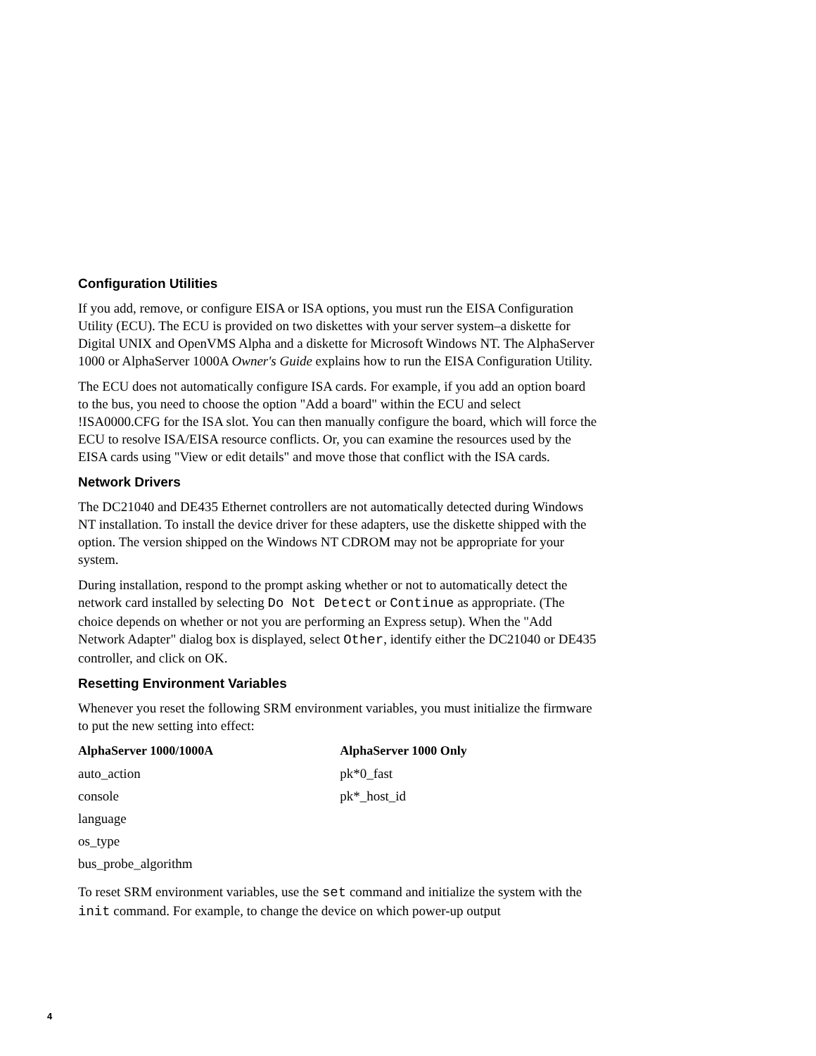Configuration Utilities
If you add, remove, or configure EISA or ISA options, you must run the EISA Configuration Utility (ECU). The ECU is provided on two diskettes with your server system–a diskette for Digital UNIX and OpenVMS Alpha and a diskette for Microsoft Windows NT. The AlphaServer 1000 or AlphaServer 1000A Owner's Guide explains how to run the EISA Configuration Utility.
The ECU does not automatically configure ISA cards. For example, if you add an option board to the bus, you need to choose the option "Add a board" within the ECU and select !ISA0000.CFG for the ISA slot. You can then manually configure the board, which will force the ECU to resolve ISA/EISA resource conflicts. Or, you can examine the resources used by the EISA cards using "View or edit details" and move those that conflict with the ISA cards.
Network Drivers
The DC21040 and DE435 Ethernet controllers are not automatically detected during Windows NT installation. To install the device driver for these adapters, use the diskette shipped with the option. The version shipped on the Windows NT CDROM may not be appropriate for your system.
During installation, respond to the prompt asking whether or not to automatically detect the network card installed by selecting Do Not Detect or Continue as appropriate. (The choice depends on whether or not you are performing an Express setup). When the "Add Network Adapter" dialog box is displayed, select Other, identify either the DC21040 or DE435 controller, and click on OK.
Resetting Environment Variables
Whenever you reset the following SRM environment variables, you must initialize the firmware to put the new setting into effect:
| AlphaServer 1000/1000A | AlphaServer 1000 Only |
| --- | --- |
| auto_action | pk*0_fast |
| console | pk*_host_id |
| language | |
| os_type | |
| bus_probe_algorithm | |
To reset SRM environment variables, use the set command and initialize the system with the init command. For example, to change the device on which power-up output
4